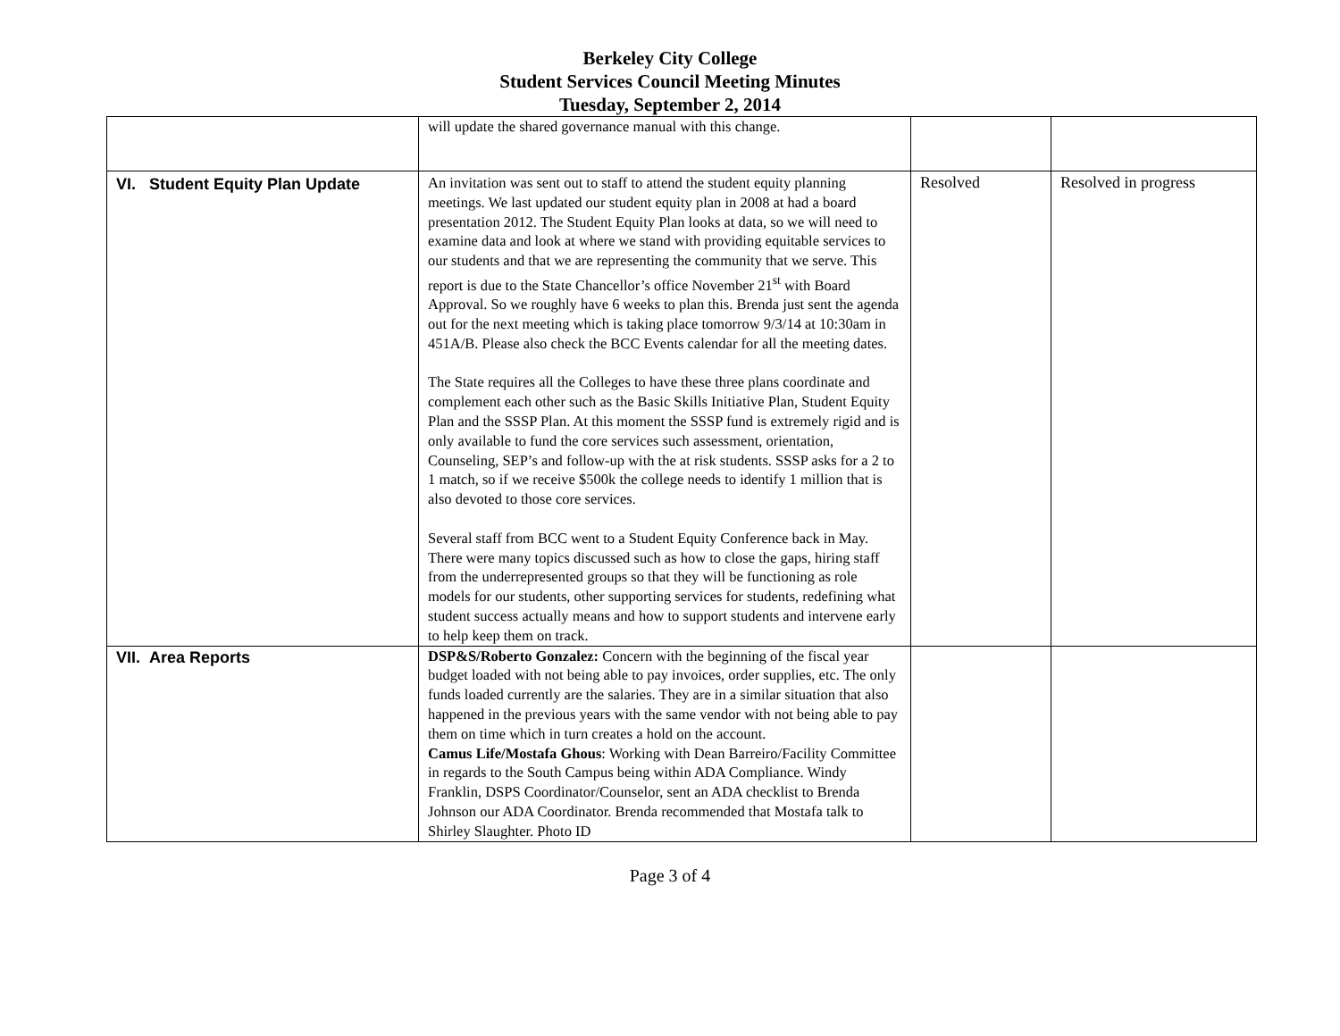Berkeley City College
Student Services Council Meeting Minutes
Tuesday, September 2, 2014
| | will update the shared governance manual with this change. | | |
| VI. Student Equity Plan Update | An invitation was sent out to staff to attend the student equity planning meetings. We last updated our student equity plan in 2008 at had a board presentation 2012. The Student Equity Plan looks at data, so we will need to examine data and look at where we stand with providing equitable services to our students and that we are representing the community that we serve. This report is due to the State Chancellor’s office November 21<sup>st</sup> with Board Approval. So we roughly have 6 weeks to plan this. Brenda just sent the agenda out for the next meeting which is taking place tomorrow 9/3/14 at 10:30am in 451A/B. Please also check the BCC Events calendar for all the meeting dates. The State requires all the Colleges to have these three plans coordinate and complement each other such as the Basic Skills Initiative Plan, Student Equity Plan and the SSSP Plan. At this moment the SSSP fund is extremely rigid and is only available to fund the core services such assessment, orientation, Counseling, SEP’s and follow-up with the at risk students. SSSP asks for a 2 to 1 match, so if we receive $500k the college needs to identify 1 million that is also devoted to those core services. Several staff from BCC went to a Student Equity Conference back in May. There were many topics discussed such as how to close the gaps, hiring staff from the underrepresented groups so that they will be functioning as role models for our students, other supporting services for students, redefining what student success actually means and how to support students and intervene early to help keep them on track. | Resolved | Resolved in progress |
| VII. Area Reports | DSP&S/Roberto Gonzalez: Concern with the beginning of the fiscal year budget loaded with not being able to pay invoices, order supplies, etc. The only funds loaded currently are the salaries. They are in a similar situation that also happened in the previous years with the same vendor with not being able to pay them on time which in turn creates a hold on the account. Camus Life/Mostafa Ghous : Working with Dean Barreiro/Facility Committee in regards to the South Campus being within ADA Compliance. Windy Franklin, DSPS Coordinator/Counselor, sent an ADA checklist to Brenda Johnson our ADA Coordinator. Brenda recommended that Mostafa talk to Shirley Slaughter. Photo ID | | |
Page 3 of 4